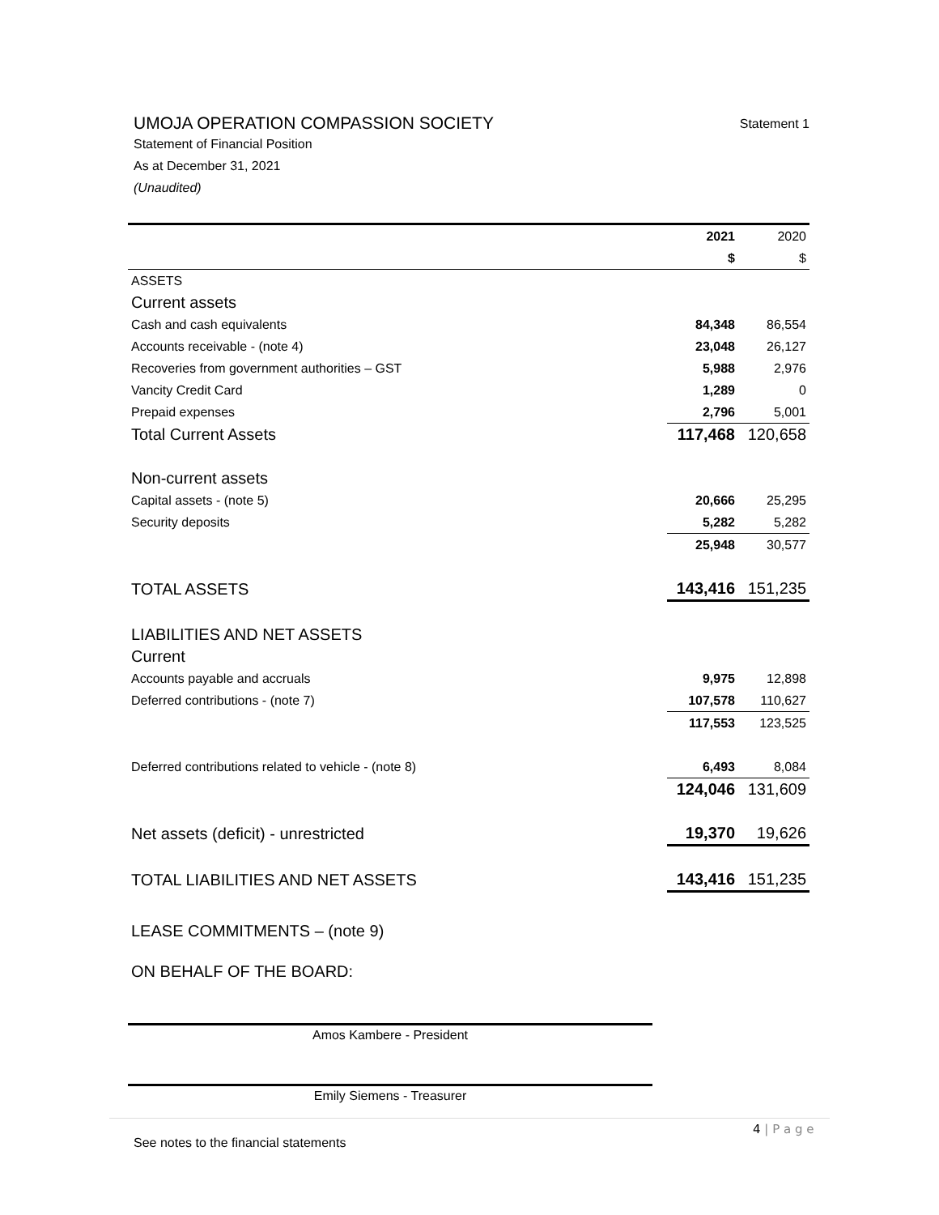UMOJA OPERATION COMPASSION SOCIETY Statement 1
Statement of Financial Position
As at December 31, 2021
(Unaudited)
| | 2021 | 2020 |
| | $ | $ |
| ASSETS | | |
| Current assets | | |
| Cash and cash equivalents | 84,348 | 86,554 |
| Accounts receivable - (note 4) | 23,048 | 26,127 |
| Recoveries from government authorities – GST | 5,988 | 2,976 |
| Vancity Credit Card | 1,289 | 0 |
| Prepaid expenses | 2,796 | 5,001 |
| Total Current Assets | 117,468 | 120,658 |
| Non-current assets | | |
| Capital assets - (note 5) | 20,666 | 25,295 |
| Security deposits | 5,282 | 5,282 |
| | 25,948 | 30,577 |
| TOTAL ASSETS | 143,416 | 151,235 |
| LIABILITIES AND NET ASSETS | | |
| Current | | |
| Accounts payable and accruals | 9,975 | 12,898 |
| Deferred contributions - (note 7) | 107,578 | 110,627 |
| | 117,553 | 123,525 |
| Deferred contributions related to vehicle - (note 8) | 6,493 | 8,084 |
| | 124,046 | 131,609 |
| Net assets (deficit) - unrestricted | 19,370 | 19,626 |
| TOTAL LIABILITIES AND NET ASSETS | 143,416 | 151,235 |
| LEASE COMMITMENTS – (note 9) | | |
| ON BEHALF OF THE BOARD: | | |
Amos Kambere - President
Emily Siemens - Treasurer
4 | P a g e
See notes to the financial statements